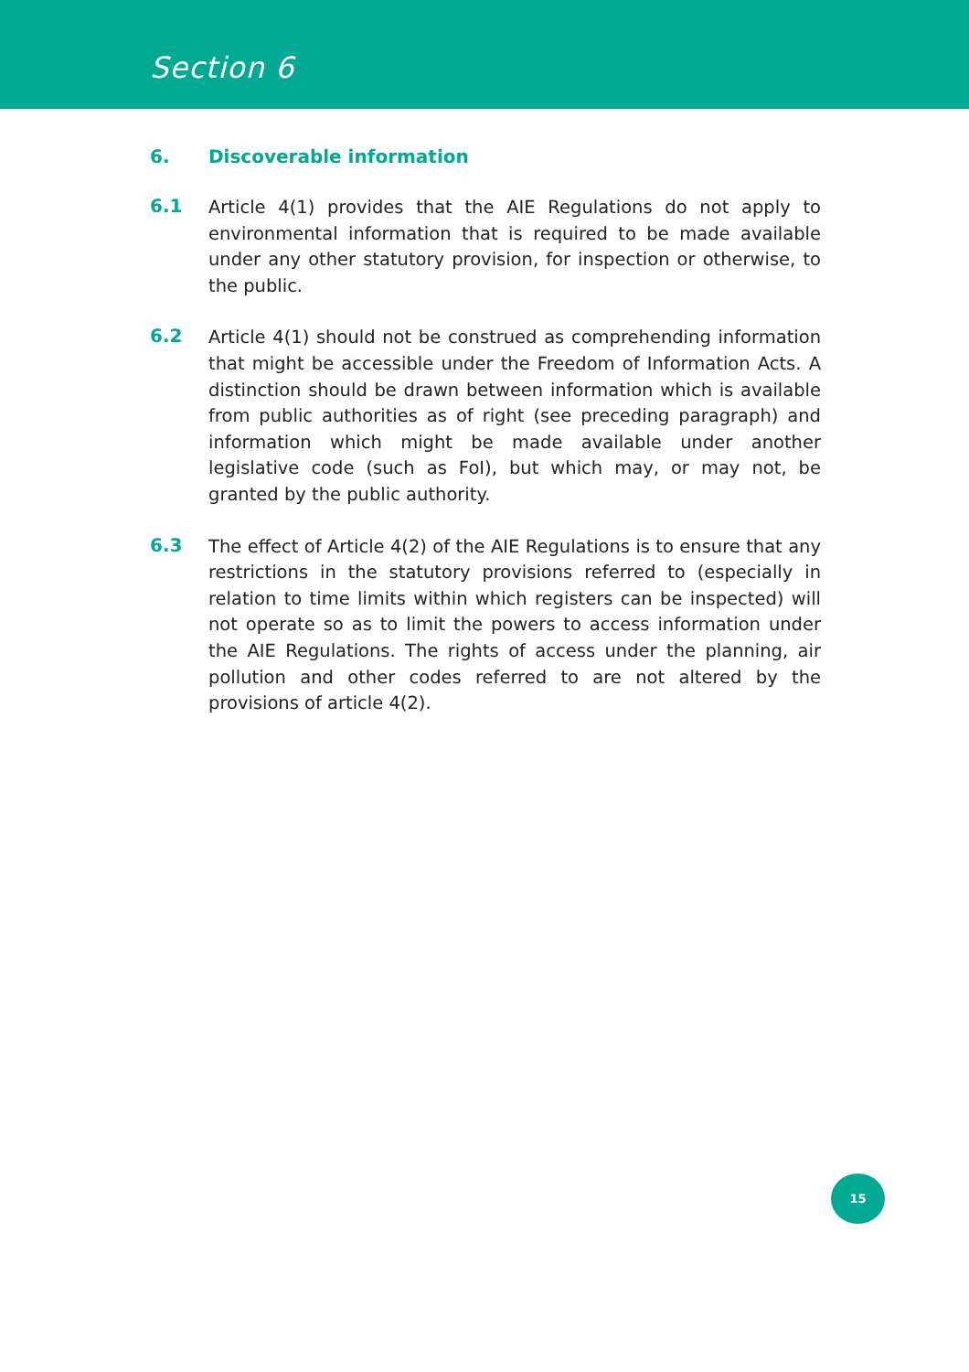Section 6
6. Discoverable information
6.1
Article 4(1) provides that the AIE Regulations do not apply to environmental information that is required to be made available under any other statutory provision, for inspection or otherwise, to the public.
6.2
Article 4(1) should not be construed as comprehending information that might be accessible under the Freedom of Information Acts. A distinction should be drawn between information which is available from public authorities as of right (see preceding paragraph) and information which might be made available under another legislative code (such as FoI), but which may, or may not, be granted by the public authority.
6.3
The effect of Article 4(2) of the AIE Regulations is to ensure that any restrictions in the statutory provisions referred to (especially in relation to time limits within which registers can be inspected) will not operate so as to limit the powers to access information under the AIE Regulations. The rights of access under the planning, air pollution and other codes referred to are not altered by the provisions of article 4(2).
15